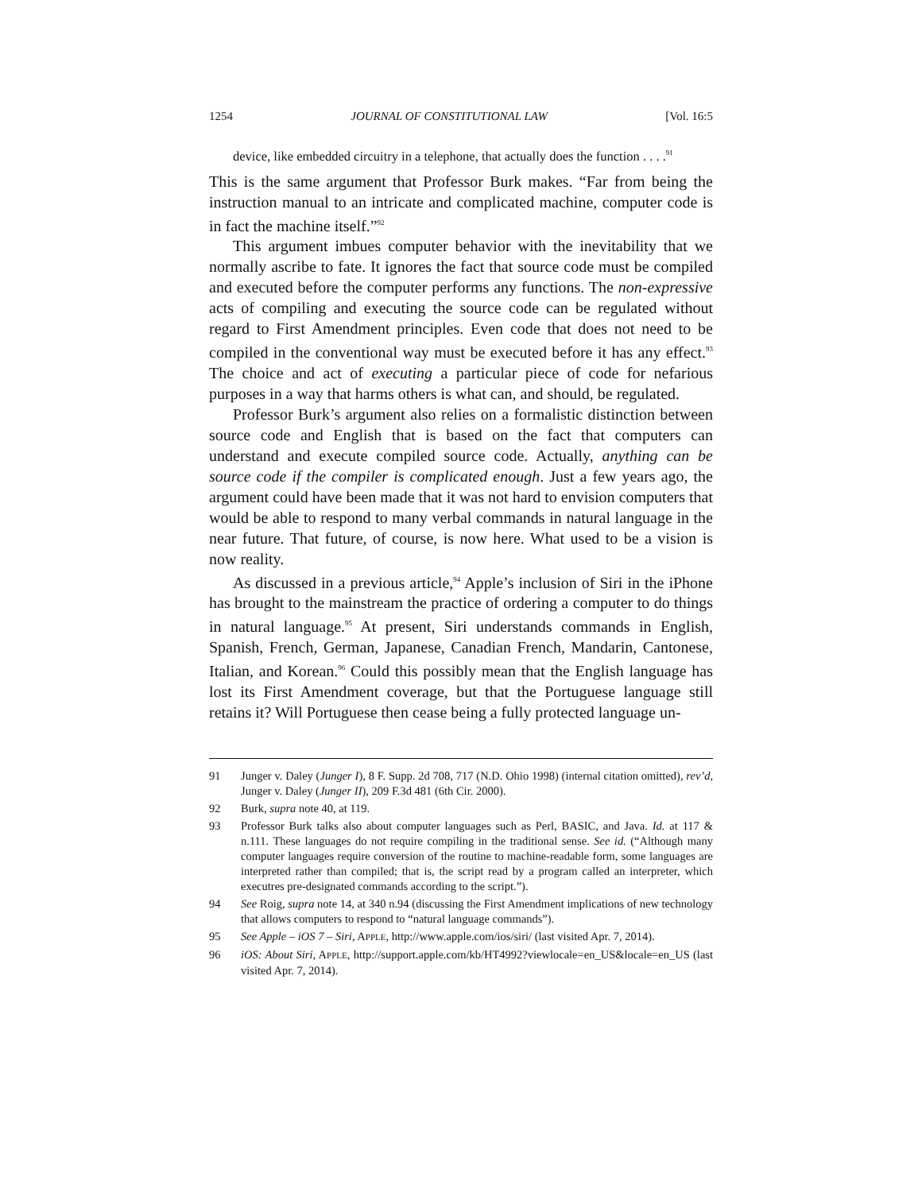1254 JOURNAL OF CONSTITUTIONAL LAW [Vol. 16:5
device, like embedded circuitry in a telephone, that actually does the function . . . .<sup>91</sup>
This is the same argument that Professor Burk makes. “Far from being the instruction manual to an intricate and complicated machine, computer code is in fact the machine itself.”<sup>92</sup>
This argument imbues computer behavior with the inevitability that we normally ascribe to fate. It ignores the fact that source code must be compiled and executed before the computer performs any functions. The non-expressive acts of compiling and executing the source code can be regulated without regard to First Amendment principles. Even code that does not need to be compiled in the conventional way must be executed before it has any effect.<sup>93</sup> The choice and act of executing a particular piece of code for nefarious purposes in a way that harms others is what can, and should, be regulated.
Professor Burk’s argument also relies on a formalistic distinction between source code and English that is based on the fact that computers can understand and execute compiled source code. Actually, anything can be source code if the compiler is complicated enough. Just a few years ago, the argument could have been made that it was not hard to envision computers that would be able to respond to many verbal commands in natural language in the near future. That future, of course, is now here. What used to be a vision is now reality.
As discussed in a previous article,<sup>94</sup> Apple’s inclusion of Siri in the iPhone has brought to the mainstream the practice of ordering a computer to do things in natural language.<sup>95</sup> At present, Siri understands commands in English, Spanish, French, German, Japanese, Canadian French, Mandarin, Cantonese, Italian, and Korean.<sup>96</sup> Could this possibly mean that the English language has lost its First Amendment coverage, but that the Portuguese language still retains it? Will Portuguese then cease being a fully protected language un-
91 Junger v. Daley (Junger I), 8 F. Supp. 2d 708, 717 (N.D. Ohio 1998) (internal citation omitted), rev’d, Junger v. Daley (Junger II), 209 F.3d 481 (6th Cir. 2000).
92 Burk, supra note 40, at 119.
93 Professor Burk talks also about computer languages such as Perl, BASIC, and Java. Id. at 117 & n.111. These languages do not require compiling in the traditional sense. See id. (“Although many computer languages require conversion of the routine to machine-readable form, some languages are interpreted rather than compiled; that is, the script read by a program called an interpreter, which executres pre-designated commands according to the script.”).
94 See Roig, supra note 14, at 340 n.94 (discussing the First Amendment implications of new technology that allows computers to respond to “natural language commands”).
95 See Apple – iOS 7 – Siri, APPLE, http://www.apple.com/ios/siri/ (last visited Apr. 7, 2014).
96 iOS: About Siri, APPLE, http://support.apple.com/kb/HT4992?viewlocale=en_US&locale=en_US (last visited Apr. 7, 2014).